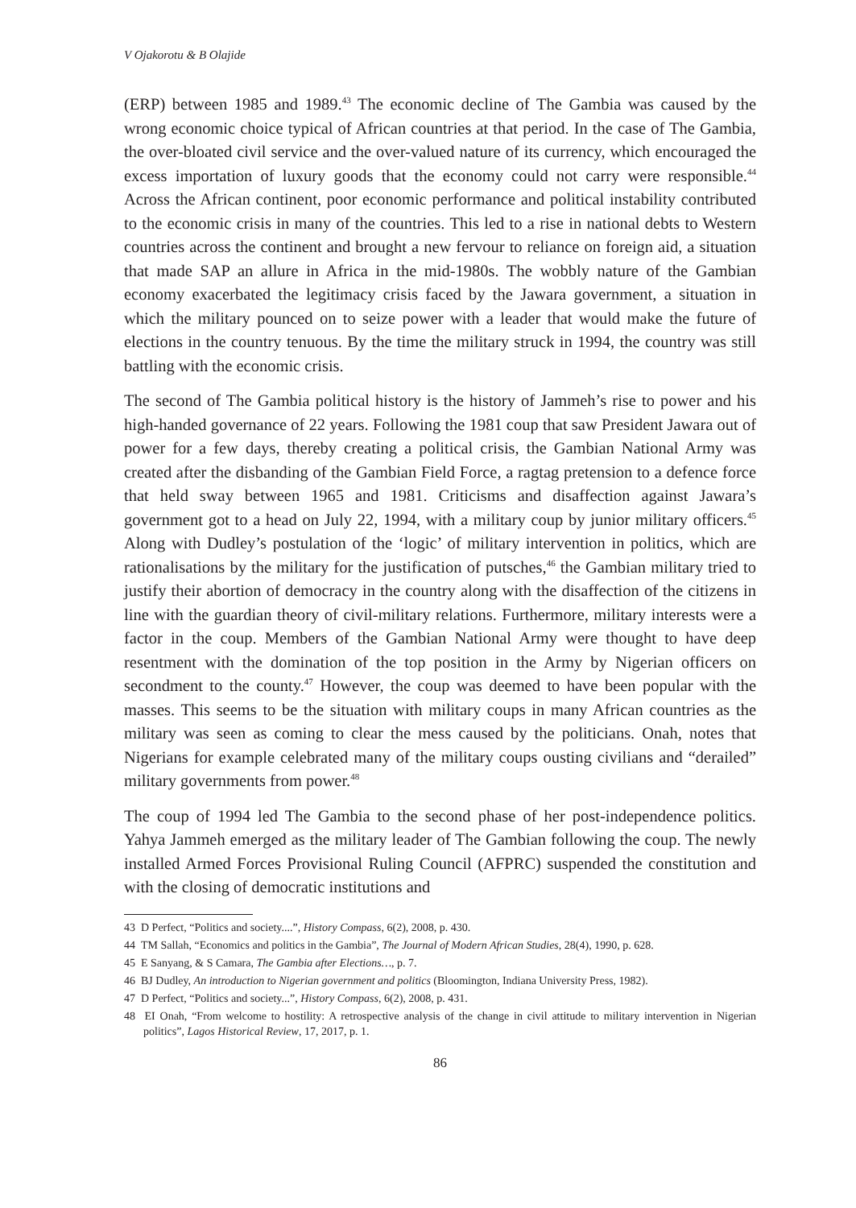V Ojakorotu & B Olajide
(ERP) between 1985 and 1989.<sup>43</sup> The economic decline of The Gambia was caused by the wrong economic choice typical of African countries at that period. In the case of The Gambia, the over-bloated civil service and the over-valued nature of its currency, which encouraged the excess importation of luxury goods that the economy could not carry were responsible.<sup>44</sup> Across the African continent, poor economic performance and political instability contributed to the economic crisis in many of the countries. This led to a rise in national debts to Western countries across the continent and brought a new fervour to reliance on foreign aid, a situation that made SAP an allure in Africa in the mid-1980s. The wobbly nature of the Gambian economy exacerbated the legitimacy crisis faced by the Jawara government, a situation in which the military pounced on to seize power with a leader that would make the future of elections in the country tenuous. By the time the military struck in 1994, the country was still battling with the economic crisis.
The second of The Gambia political history is the history of Jammeh’s rise to power and his high-handed governance of 22 years. Following the 1981 coup that saw President Jawara out of power for a few days, thereby creating a political crisis, the Gambian National Army was created after the disbanding of the Gambian Field Force, a ragtag pretension to a defence force that held sway between 1965 and 1981. Criticisms and disaffection against Jawara’s government got to a head on July 22, 1994, with a military coup by junior military officers.<sup>45</sup> Along with Dudley’s postulation of the ‘logic’ of military intervention in politics, which are rationalisations by the military for the justification of putsches,<sup>46</sup> the Gambian military tried to justify their abortion of democracy in the country along with the disaffection of the citizens in line with the guardian theory of civil-military relations. Furthermore, military interests were a factor in the coup. Members of the Gambian National Army were thought to have deep resentment with the domination of the top position in the Army by Nigerian officers on secondment to the county.<sup>47</sup> However, the coup was deemed to have been popular with the masses. This seems to be the situation with military coups in many African countries as the military was seen as coming to clear the mess caused by the politicians. Onah, notes that Nigerians for example celebrated many of the military coups ousting civilians and “derailed” military governments from power.<sup>48</sup>
The coup of 1994 led The Gambia to the second phase of her post-independence politics. Yahya Jammeh emerged as the military leader of The Gambian following the coup. The newly installed Armed Forces Provisional Ruling Council (AFPRC) suspended the constitution and with the closing of democratic institutions and
43 D Perfect, “Politics and society....”, History Compass, 6(2), 2008, p. 430.
44 TM Sallah, “Economics and politics in the Gambia”, The Journal of Modern African Studies, 28(4), 1990, p. 628.
45 E Sanyang, & S Camara, The Gambia after Elections…, p. 7.
46 BJ Dudley, An introduction to Nigerian government and politics (Bloomington, Indiana University Press, 1982).
47 D Perfect, “Politics and society...”, History Compass, 6(2), 2008, p. 431.
48 EI Onah, “From welcome to hostility: A retrospective analysis of the change in civil attitude to military intervention in Nigerian politics”, Lagos Historical Review, 17, 2017, p. 1.
86